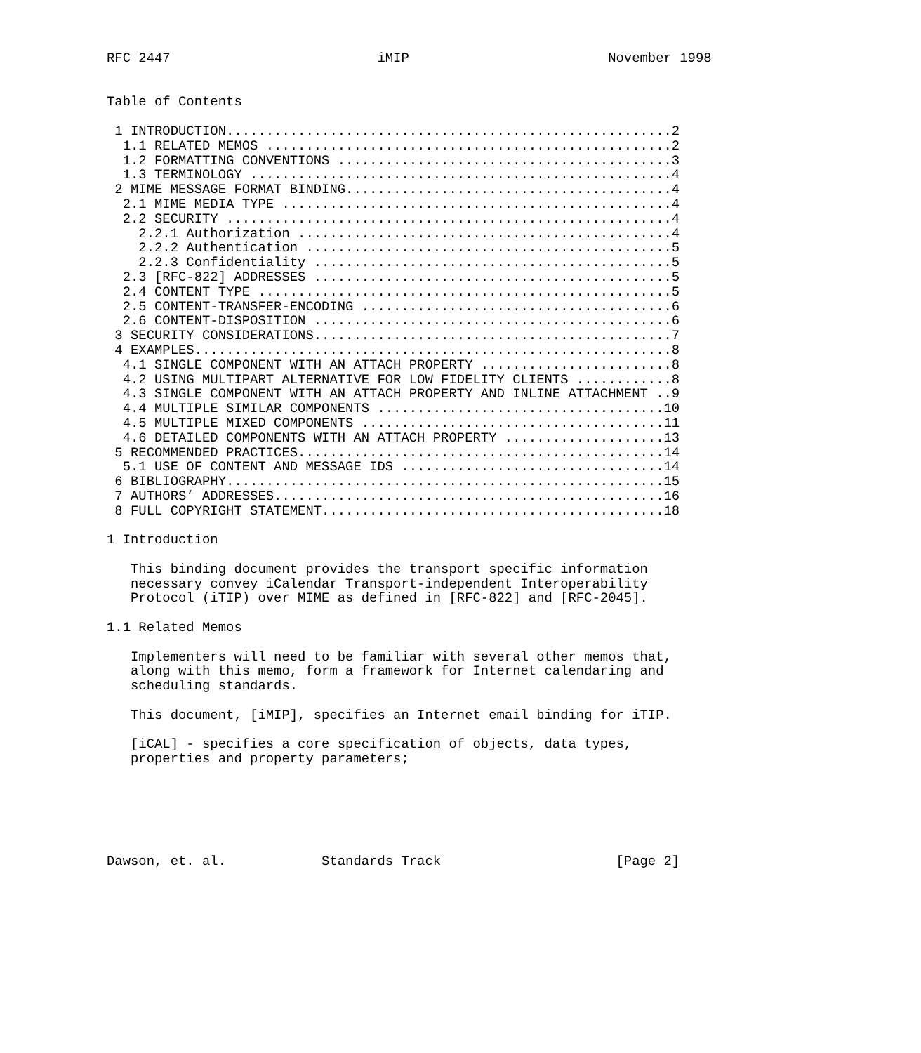RFC 2447                          iMIP                         November 1998


Table of Contents

 1 INTRODUCTION........................................................2
  1.1 RELATED MEMOS ...................................................2
  1.2 FORMATTING CONVENTIONS ..........................................3
  1.3 TERMINOLOGY .....................................................4
 2 MIME MESSAGE FORMAT BINDING.........................................4
  2.1 MIME MEDIA TYPE .................................................4
  2.2 SECURITY ........................................................4
    2.2.1 Authorization ...............................................4
    2.2.2 Authentication ..............................................5
    2.2.3 Confidentiality .............................................5
  2.3 [RFC-822] ADDRESSES .............................................5
  2.4 CONTENT TYPE ....................................................5
  2.5 CONTENT-TRANSFER-ENCODING .......................................6
  2.6 CONTENT-DISPOSITION .............................................6
 3 SECURITY CONSIDERATIONS.............................................7
 4 EXAMPLES............................................................8
  4.1 SINGLE COMPONENT WITH AN ATTACH PROPERTY ........................8
  4.2 USING MULTIPART ALTERNATIVE FOR LOW FIDELITY CLIENTS ............8
  4.3 SINGLE COMPONENT WITH AN ATTACH PROPERTY AND INLINE ATTACHMENT ..9
  4.4 MULTIPLE SIMILAR COMPONENTS ....................................10
  4.5 MULTIPLE MIXED COMPONENTS ......................................11
  4.6 DETAILED COMPONENTS WITH AN ATTACH PROPERTY ....................13
 5 RECOMMENDED PRACTICES..............................................14
  5.1 USE OF CONTENT AND MESSAGE IDS .................................14
 6 BIBLIOGRAPHY.......................................................15
 7 AUTHORS’ ADDRESSES.................................................16
 8 FULL COPYRIGHT STATEMENT...........................................18

1 Introduction

   This binding document provides the transport specific information
   necessary convey iCalendar Transport-independent Interoperability
   Protocol (iTIP) over MIME as defined in [RFC-822] and [RFC-2045].

1.1 Related Memos

   Implementers will need to be familiar with several other memos that,
   along with this memo, form a framework for Internet calendaring and
   scheduling standards.

   This document, [iMIP], specifies an Internet email binding for iTIP.

   [iCAL] - specifies a core specification of objects, data types,
   properties and property parameters;






Dawson, et. al.            Standards Track                      [Page 2]